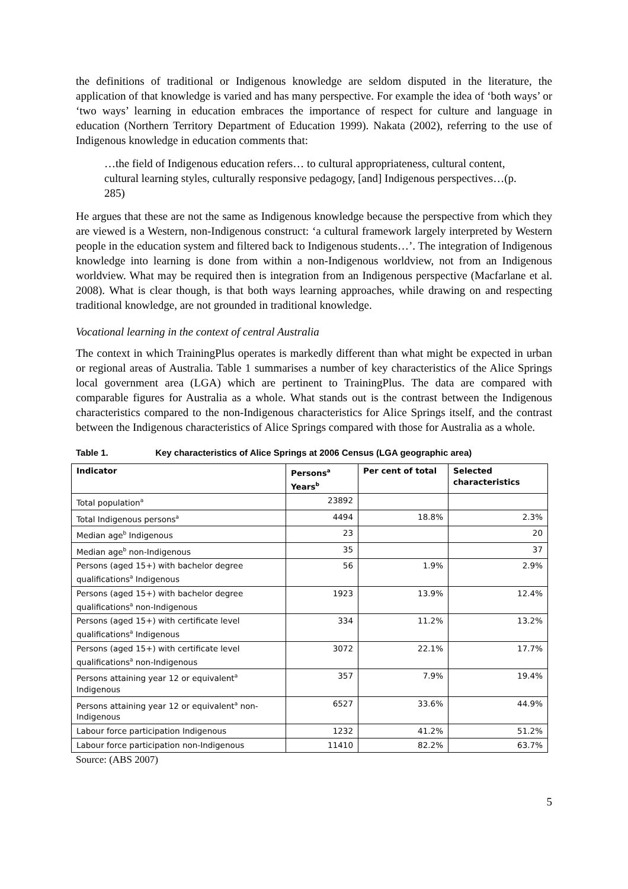the definitions of traditional or Indigenous knowledge are seldom disputed in the literature, the application of that knowledge is varied and has many perspective. For example the idea of ‘both ways’ or ‘two ways’ learning in education embraces the importance of respect for culture and language in education (Northern Territory Department of Education 1999). Nakata (2002), referring to the use of Indigenous knowledge in education comments that:
…the field of Indigenous education refers… to cultural appropriateness, cultural content, cultural learning styles, culturally responsive pedagogy, [and] Indigenous perspectives…(p. 285)
He argues that these are not the same as Indigenous knowledge because the perspective from which they are viewed is a Western, non-Indigenous construct: ‘a cultural framework largely interpreted by Western people in the education system and filtered back to Indigenous students…’. The integration of Indigenous knowledge into learning is done from within a non-Indigenous worldview, not from an Indigenous worldview. What may be required then is integration from an Indigenous perspective (Macfarlane et al. 2008). What is clear though, is that both ways learning approaches, while drawing on and respecting traditional knowledge, are not grounded in traditional knowledge.
Vocational learning in the context of central Australia
The context in which TrainingPlus operates is markedly different than what might be expected in urban or regional areas of Australia. Table 1 summarises a number of key characteristics of the Alice Springs local government area (LGA) which are pertinent to TrainingPlus. The data are compared with comparable figures for Australia as a whole. What stands out is the contrast between the Indigenous characteristics compared to the non-Indigenous characteristics for Alice Springs itself, and the contrast between the Indigenous characteristics of Alice Springs compared with those for Australia as a whole.
Table 1. Key characteristics of Alice Springs at 2006 Census (LGA geographic area)
| Indicator | Persons<sup>a</sup> Years<sup>b</sup> | Per cent of total | Selected characteristics |
| --- | --- | --- | --- |
| Total population<sup>a</sup> | 23892 | | |
| Total Indigenous persons<sup>a</sup> | 4494 | 18.8% | 2.3% |
| Median age<sup>b</sup> Indigenous | 23 | | 20 |
| Median age<sup>b</sup> non-Indigenous | 35 | | 37 |
| Persons (aged 15+) with bachelor degree qualifications<sup>a</sup> Indigenous | 56 | 1.9% | 2.9% |
| Persons (aged 15+) with bachelor degree qualifications<sup>a</sup> non-Indigenous | 1923 | 13.9% | 12.4% |
| Persons (aged 15+) with certificate level qualifications<sup>a</sup> Indigenous | 334 | 11.2% | 13.2% |
| Persons (aged 15+) with certificate level qualifications<sup>a</sup> non-Indigenous | 3072 | 22.1% | 17.7% |
| Persons attaining year 12 or equivalent<sup>a</sup> Indigenous | 357 | 7.9% | 19.4% |
| Persons attaining year 12 or equivalent<sup>a</sup> non-Indigenous | 6527 | 33.6% | 44.9% |
| Labour force participation Indigenous | 1232 | 41.2% | 51.2% |
| Labour force participation non-Indigenous | 11410 | 82.2% | 63.7% |
Source: (ABS 2007)
5